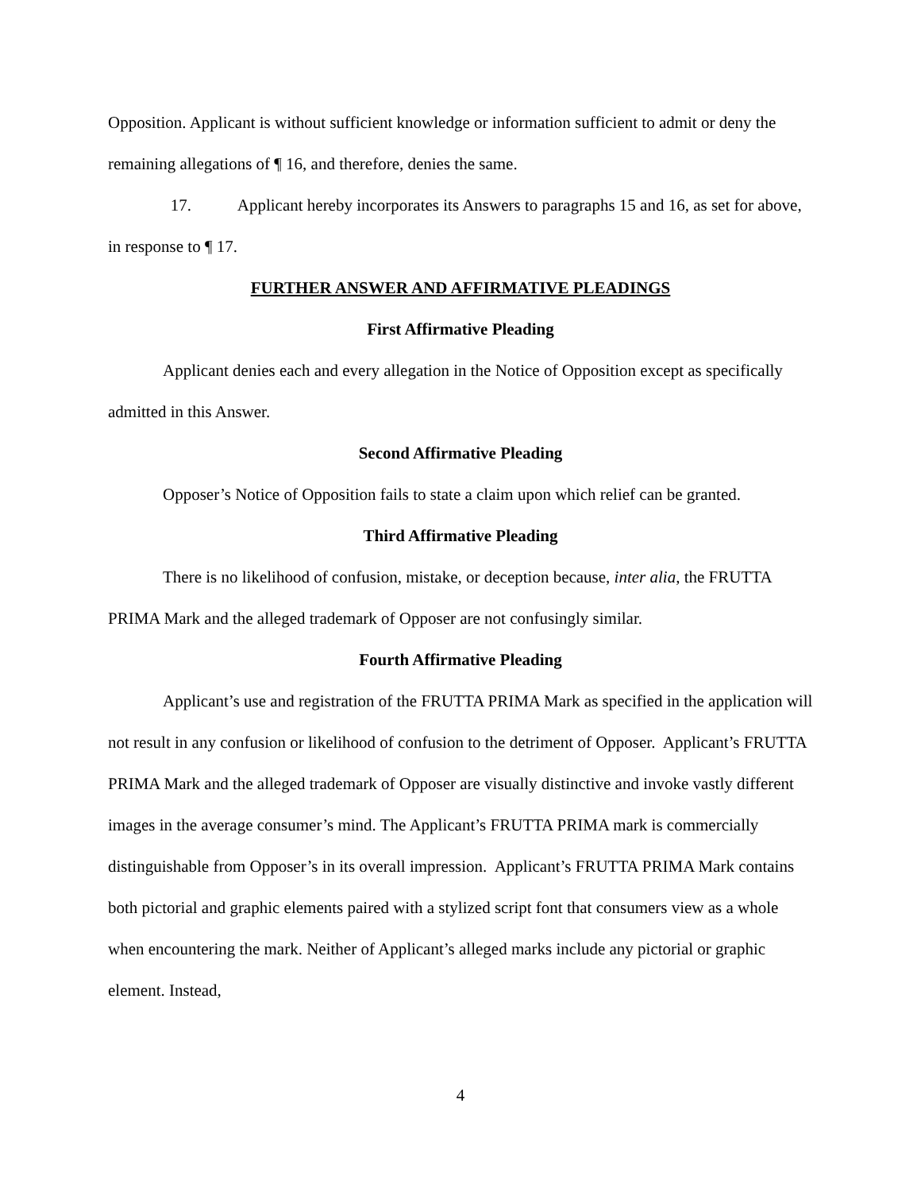Opposition. Applicant is without sufficient knowledge or information sufficient to admit or deny the remaining allegations of ¶ 16, and therefore, denies the same.
17. Applicant hereby incorporates its Answers to paragraphs 15 and 16, as set for above, in response to ¶ 17.
FURTHER ANSWER AND AFFIRMATIVE PLEADINGS
First Affirmative Pleading
Applicant denies each and every allegation in the Notice of Opposition except as specifically admitted in this Answer.
Second Affirmative Pleading
Opposer’s Notice of Opposition fails to state a claim upon which relief can be granted.
Third Affirmative Pleading
There is no likelihood of confusion, mistake, or deception because, inter alia, the FRUTTA PRIMA Mark and the alleged trademark of Opposer are not confusingly similar.
Fourth Affirmative Pleading
Applicant’s use and registration of the FRUTTA PRIMA Mark as specified in the application will not result in any confusion or likelihood of confusion to the detriment of Opposer. Applicant’s FRUTTA PRIMA Mark and the alleged trademark of Opposer are visually distinctive and invoke vastly different images in the average consumer’s mind. The Applicant’s FRUTTA PRIMA mark is commercially distinguishable from Opposer’s in its overall impression. Applicant’s FRUTTA PRIMA Mark contains both pictorial and graphic elements paired with a stylized script font that consumers view as a whole when encountering the mark. Neither of Applicant’s alleged marks include any pictorial or graphic element. Instead,
4